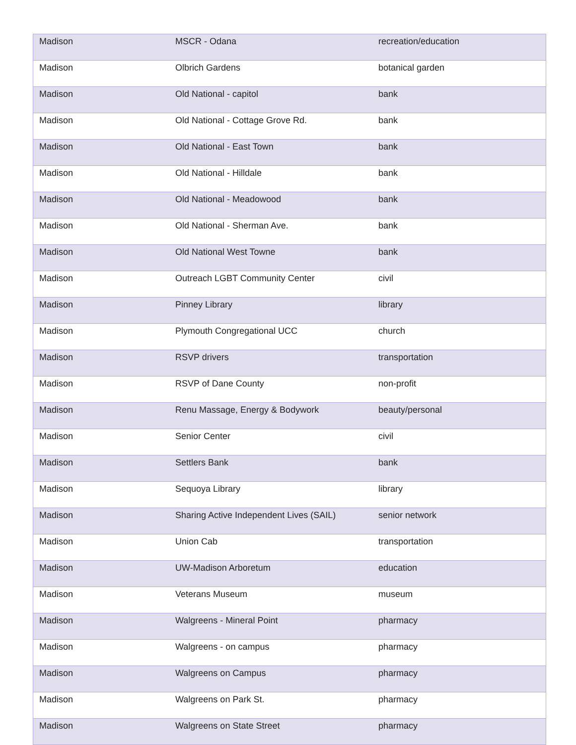| Madison | MSCR - Odana | recreation/education |
| Madison | Olbrich Gardens | botanical garden |
| Madison | Old National - capitol | bank |
| Madison | Old National - Cottage Grove Rd. | bank |
| Madison | Old National - East Town | bank |
| Madison | Old National - Hilldale | bank |
| Madison | Old National - Meadowood | bank |
| Madison | Old National - Sherman Ave. | bank |
| Madison | Old National West Towne | bank |
| Madison | Outreach LGBT Community Center | civil |
| Madison | Pinney Library | library |
| Madison | Plymouth Congregational UCC | church |
| Madison | RSVP drivers | transportation |
| Madison | RSVP of Dane County | non-profit |
| Madison | Renu Massage, Energy & Bodywork | beauty/personal |
| Madison | Senior Center | civil |
| Madison | Settlers Bank | bank |
| Madison | Sequoya Library | library |
| Madison | Sharing Active Independent Lives (SAIL) | senior network |
| Madison | Union Cab | transportation |
| Madison | UW-Madison Arboretum | education |
| Madison | Veterans Museum | museum |
| Madison | Walgreens - Mineral Point | pharmacy |
| Madison | Walgreens - on campus | pharmacy |
| Madison | Walgreens on Campus | pharmacy |
| Madison | Walgreens on Park St. | pharmacy |
| Madison | Walgreens on State Street | pharmacy |